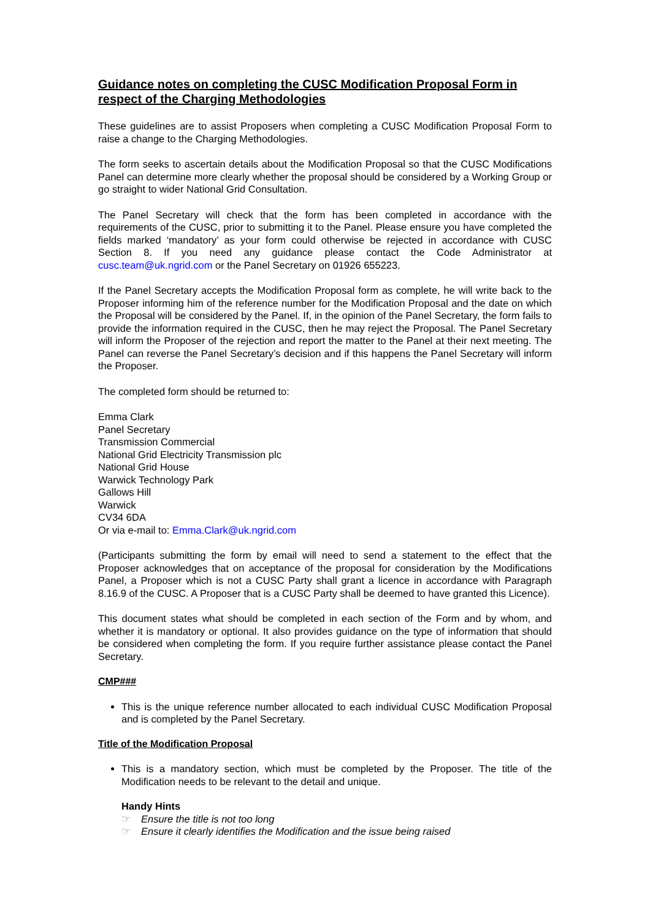Guidance notes on completing the CUSC Modification Proposal Form in respect of the Charging Methodologies
These guidelines are to assist Proposers when completing a CUSC Modification Proposal Form to raise a change to the Charging Methodologies.
The form seeks to ascertain details about the Modification Proposal so that the CUSC Modifications Panel can determine more clearly whether the proposal should be considered by a Working Group or go straight to wider National Grid Consultation.
The Panel Secretary will check that the form has been completed in accordance with the requirements of the CUSC, prior to submitting it to the Panel. Please ensure you have completed the fields marked ‘mandatory’ as your form could otherwise be rejected in accordance with CUSC Section 8. If you need any guidance please contact the Code Administrator at cusc.team@uk.ngrid.com or the Panel Secretary on 01926 655223.
If the Panel Secretary accepts the Modification Proposal form as complete, he will write back to the Proposer informing him of the reference number for the Modification Proposal and the date on which the Proposal will be considered by the Panel. If, in the opinion of the Panel Secretary, the form fails to provide the information required in the CUSC, then he may reject the Proposal. The Panel Secretary will inform the Proposer of the rejection and report the matter to the Panel at their next meeting. The Panel can reverse the Panel Secretary’s decision and if this happens the Panel Secretary will inform the Proposer.
The completed form should be returned to:
Emma Clark
Panel Secretary
Transmission Commercial
National Grid Electricity Transmission plc
National Grid House
Warwick Technology Park
Gallows Hill
Warwick
CV34 6DA
Or via e-mail to: Emma.Clark@uk.ngrid.com
(Participants submitting the form by email will need to send a statement to the effect that the Proposer acknowledges that on acceptance of the proposal for consideration by the Modifications Panel, a Proposer which is not a CUSC Party shall grant a licence in accordance with Paragraph 8.16.9 of the CUSC. A Proposer that is a CUSC Party shall be deemed to have granted this Licence).
This document states what should be completed in each section of the Form and by whom, and whether it is mandatory or optional. It also provides guidance on the type of information that should be considered when completing the form. If you require further assistance please contact the Panel Secretary.
CMP###
This is the unique reference number allocated to each individual CUSC Modification Proposal and is completed by the Panel Secretary.
Title of the Modification Proposal
This is a mandatory section, which must be completed by the Proposer. The title of the Modification needs to be relevant to the detail and unique.
Handy Hints
☞ Ensure the title is not too long
☞ Ensure it clearly identifies the Modification and the issue being raised